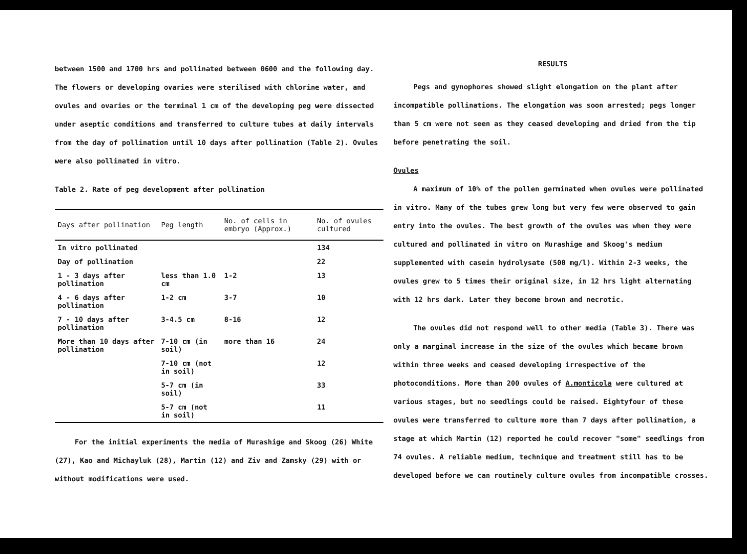between 1500 and 1700 hrs and pollinated between 0600 and the following day. The flowers or developing ovaries were sterilised with chlorine water, and ovules and ovaries or the terminal 1 cm of the developing peg were dissected under aseptic conditions and transferred to culture tubes at daily intervals from the day of pollination until 10 days after pollination (Table 2). Ovules were also pollinated in vitro.
Table 2. Rate of peg development after pollination
| Days after pollination | Peg length | No. of cells in embryo (Approx.) | No. of ovules cultured |
| --- | --- | --- | --- |
| In vitro pollinated | | | 134 |
| Day of pollination | | | 22 |
| 1 - 3 days after pollination | less than 1.0 cm | 1-2 | 13 |
| 4 - 6 days after pollination | 1-2 cm | 3-7 | 10 |
| 7 - 10 days after pollination | 3-4.5 cm | 8-16 | 12 |
| More than 10 days after pollination | 7-10 cm (in soil) | more than 16 | 24 |
| | 7-10 cm (not in soil) | | 12 |
| | 5-7 cm (in soil) | | 33 |
| | 5-7 cm (not in soil) | | 11 |
For the initial experiments the media of Murashige and Skoog (26) White (27), Kao and Michayluk (28), Martin (12) and Ziv and Zamsky (29) with or without modifications were used.
RESULTS
Pegs and gynophores showed slight elongation on the plant after incompatible pollinations. The elongation was soon arrested; pegs longer than 5 cm were not seen as they ceased developing and dried from the tip before penetrating the soil.
Ovules
A maximum of 10% of the pollen germinated when ovules were pollinated in vitro. Many of the tubes grew long but very few were observed to gain entry into the ovules. The best growth of the ovules was when they were cultured and pollinated in vitro on Murashige and Skoog's medium supplemented with casein hydrolysate (500 mg/l). Within 2-3 weeks, the ovules grew to 5 times their original size, in 12 hrs light alternating with 12 hrs dark. Later they become brown and necrotic.
The ovules did not respond well to other media (Table 3). There was only a marginal increase in the size of the ovules which became brown within three weeks and ceased developing irrespective of the photoconditions. More than 200 ovules of A.monticola were cultured at various stages, but no seedlings could be raised. Eightyfour of these ovules were transferred to culture more than 7 days after pollination, a stage at which Martin (12) reported he could recover "some" seedlings from 74 ovules. A reliable medium, technique and treatment still has to be developed before we can routinely culture ovules from incompatible crosses.